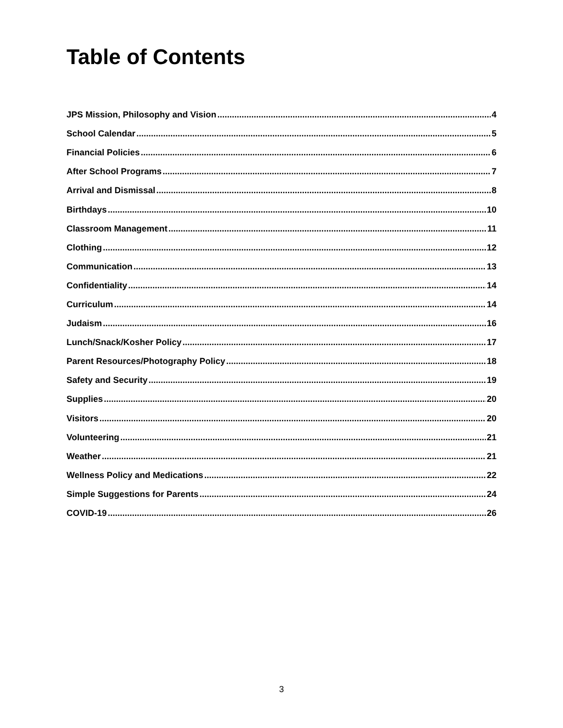Table of Contents
JPS Mission, Philosophy and Vision 4
School Calendar 5
Financial Policies 6
After School Programs 7
Arrival and Dismissal 8
Birthdays 10
Classroom Management 11
Clothing 12
Communication 13
Confidentiality 14
Curriculum 14
Judaism 16
Lunch/Snack/Kosher Policy 17
Parent Resources/Photography Policy 18
Safety and Security 19
Supplies 20
Visitors 20
Volunteering 21
Weather 21
Wellness Policy and Medications 22
Simple Suggestions for Parents 24
COVID-19 26
3